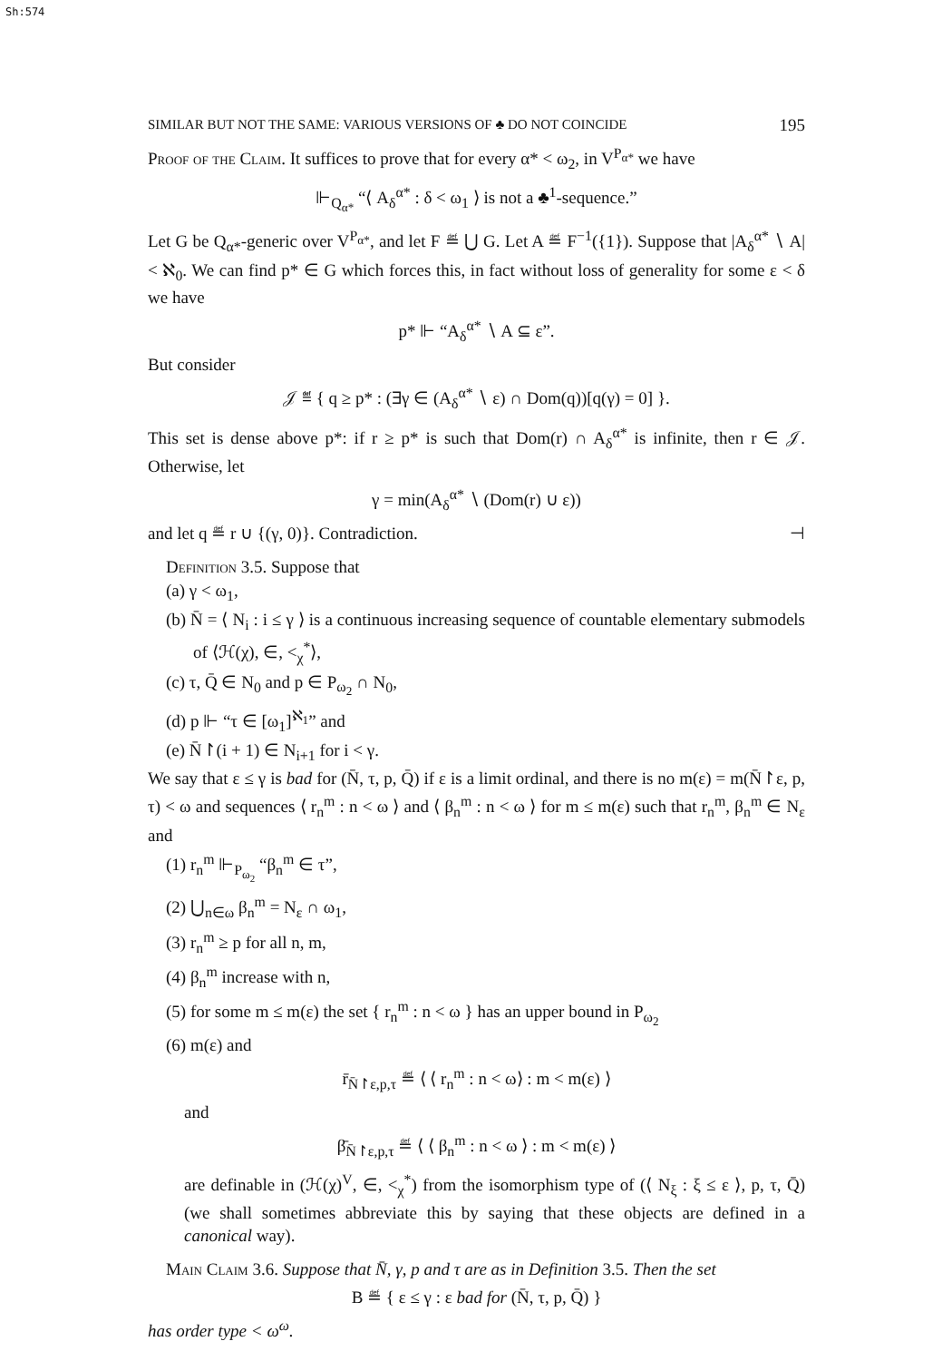Sh:574
SIMILAR BUT NOT THE SAME: VARIOUS VERSIONS OF ♣ DO NOT COINCIDE 195
Proof of the Claim. It suffices to prove that for every α* < ω<sub>2</sub>, in V<sup>P<sub>α*</sub></sup> we have
⊩<sub>Q<sub>α*</sub></sub> “⟨ A<sub>δ</sub><sup>α*</sup> : δ < ω<sub>1</sub> ⟩ is not a ♣<sup>1</sup>-sequence.”
Let G be Q<sub>α*</sub>-generic over V<sup>P<sub>α*</sub></sup>, and let F ≝ ⋃ G. Let A ≝ F<sup>−1</sup>({1}). Suppose that |A<sub>δ</sub><sup>α*</sup> ∖ A| < ℵ<sub>0</sub>. We can find p* ∈ G which forces this, in fact without loss of generality for some ε < δ we have
p* ⊩ “A<sub>δ</sub><sup>α*</sup> ∖ A ⊆ ε”.
But consider
𝒥 ≝ { q ≥ p* : (∃γ ∈ (A<sub>δ</sub><sup>α*</sup> ∖ ε) ∩ Dom(q))[q(γ) = 0] }.
This set is dense above p*: if r ≥ p* is such that Dom(r) ∩ A<sub>δ</sub><sup>α*</sup> is infinite, then r ∈ 𝒥. Otherwise, let
γ = min(A<sub>δ</sub><sup>α*</sup> ∖ (Dom(r) ∪ ε))
and let q ≝ r ∪ {(γ, 0)}. Contradiction. ⊣
Definition 3.5. Suppose that
(a) γ < ω<sub>1</sub>,
(b) N̄ = ⟨ N<sub>i</sub> : i ≤ γ ⟩ is a continuous increasing sequence of countable elementary submodels of ⟨ℋ(χ), ∈, <<sub>χ</sub><sup>*</sup>⟩,
(c) τ, Q̄ ∈ N<sub>0</sub> and p ∈ P<sub>ω<sub>2</sub></sub> ∩ N<sub>0</sub>,
(d) p ⊩ “τ ∈ [ω<sub>1</sub>]<sup>ℵ<sub>1</sub></sup>” and
(e) N̄↾(i + 1) ∈ N<sub>i+1</sub> for i < γ.
We say that ε ≤ γ is bad for (N̄, τ, p, Q̄) if ε is a limit ordinal, and there is no m(ε) = m(N̄↾ε, p, τ) < ω and sequences ⟨ r<sub>n</sub><sup>m</sup> : n < ω ⟩ and ⟨ β<sub>n</sub><sup>m</sup> : n < ω ⟩ for m ≤ m(ε) such that r<sub>n</sub><sup>m</sup>, β<sub>n</sub><sup>m</sup> ∈ N<sub>ε</sub> and
(1) r<sub>n</sub><sup>m</sup> ⊩<sub>P<sub>ω<sub>2</sub></sub></sub> “β<sub>n</sub><sup>m</sup> ∈ τ”,
(2) ⋃<sub>n∈ω</sub> β<sub>n</sub><sup>m</sup> = N<sub>ε</sub> ∩ ω<sub>1</sub>,
(3) r<sub>n</sub><sup>m</sup> ≥ p for all n, m,
(4) β<sub>n</sub><sup>m</sup> increase with n,
(5) for some m ≤ m(ε) the set { r<sub>n</sub><sup>m</sup> : n < ω } has an upper bound in P<sub>ω<sub>2</sub></sub>
(6) m(ε) and
r̄<sub>N̄↾ε,p,τ</sub> ≝ ⟨ ⟨ r<sub>n</sub><sup>m</sup> : n < ω⟩ : m < m(ε) ⟩
and
β̄<sub>N̄↾ε,p,τ</sub> ≝ ⟨ ⟨ β<sub>n</sub><sup>m</sup> : n < ω ⟩ : m < m(ε) ⟩
are definable in (ℋ(χ)<sup>V</sup>, ∈, <<sub>χ</sub><sup>*</sup>) from the isomorphism type of (⟨ N<sub>ξ</sub> : ξ ≤ ε ⟩, p, τ, Q̄) (we shall sometimes abbreviate this by saying that these objects are defined in a canonical way).
Main Claim 3.6. Suppose that N̄, γ, p and τ are as in Definition 3.5. Then the set
B ≝ { ε ≤ γ : ε bad for (N̄, τ, p, Q̄) }
has order type < ω<sup>ω</sup>.